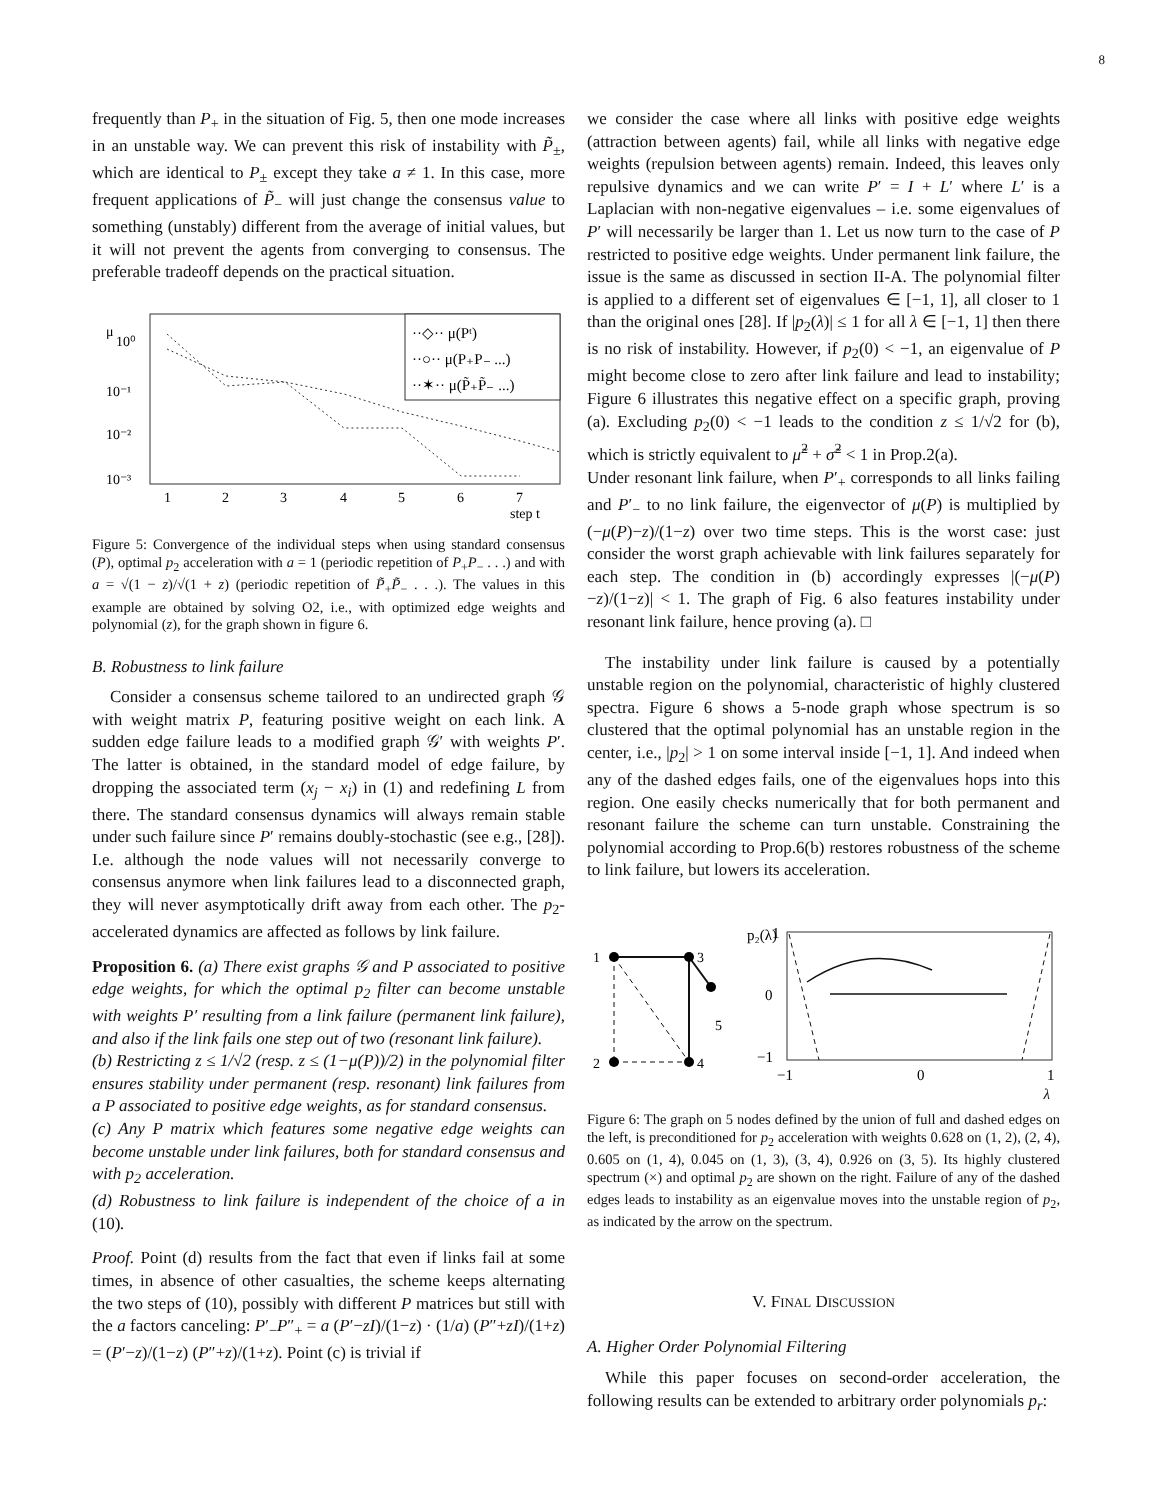8
frequently than P<sub>+</sub> in the situation of Fig. 5, then one mode increases in an unstable way. We can prevent this risk of instability with P̃<sub>±</sub>, which are identical to P<sub>±</sub> except they take a ≠ 1. In this case, more frequent applications of P̃<sub>−</sub> will just change the consensus value to something (unstably) different from the average of initial values, but it will not prevent the agents from converging to consensus. The preferable tradeoff depends on the practical situation.
μ
10⁰
10⁻¹
10⁻²
10⁻³
1
2
3
4
5
6
7
step t
··◇·· μ(Pᵗ)
··○·· μ(P₊P₋ ...)
··✶·· μ(P̃₊P̃₋ ...)
Figure 5: Convergence of the individual steps when using standard consensus (P), optimal p<sub>2</sub> acceleration with a = 1 (periodic repetition of P<sub>+</sub>P<sub>−</sub> . . .) and with a = √(1 − z)/√(1 + z) (periodic repetition of P̃<sub>+</sub>P̃<sub>−</sub> . . .). The values in this example are obtained by solving O2, i.e., with optimized edge weights and polynomial (z), for the graph shown in figure 6.
B. Robustness to link failure
Consider a consensus scheme tailored to an undirected graph 𝒢 with weight matrix P, featuring positive weight on each link. A sudden edge failure leads to a modified graph 𝒢′ with weights P′. The latter is obtained, in the standard model of edge failure, by dropping the associated term (x<sub>j</sub> − x<sub>i</sub>) in (1) and redefining L from there. The standard consensus dynamics will always remain stable under such failure since P′ remains doubly-stochastic (see e.g., [28]). I.e. although the node values will not necessarily converge to consensus anymore when link failures lead to a disconnected graph, they will never asymptotically drift away from each other. The p<sub>2</sub>-accelerated dynamics are affected as follows by link failure.
Proposition 6. (a) There exist graphs 𝒢 and P associated to positive edge weights, for which the optimal p<sub>2</sub> filter can become unstable with weights P′ resulting from a link failure (permanent link failure), and also if the link fails one step out of two (resonant link failure).
(b) Restricting z ≤ 1/√2 (resp. z ≤ (1−μ(P))/2) in the polynomial filter ensures stability under permanent (resp. resonant) link failures from a P associated to positive edge weights, as for standard consensus.
(c) Any P matrix which features some negative edge weights can become unstable under link failures, both for standard consensus and with p<sub>2</sub> acceleration.
(d) Robustness to link failure is independent of the choice of a in (10).
Proof. Point (d) results from the fact that even if links fail at some times, in absence of other casualties, the scheme keeps alternating the two steps of (10), possibly with different P matrices but still with the a factors canceling: P′<sub>−</sub>P″<sub>+</sub> = a (P′−zI)/(1−z) · (1/a) (P″+zI)/(1+z) = (P′−z)/(1−z) (P″+z)/(1+z). Point (c) is trivial if
we consider the case where all links with positive edge weights (attraction between agents) fail, while all links with negative edge weights (repulsion between agents) remain. Indeed, this leaves only repulsive dynamics and we can write P′ = I + L′ where L′ is a Laplacian with non-negative eigenvalues – i.e. some eigenvalues of P′ will necessarily be larger than 1. Let us now turn to the case of P restricted to positive edge weights. Under permanent link failure, the issue is the same as discussed in section II-A. The polynomial filter is applied to a different set of eigenvalues ∈ [−1, 1], all closer to 1 than the original ones [28]. If |p<sub>2</sub>(λ)| ≤ 1 for all λ ∈ [−1, 1] then there is no risk of instability. However, if p<sub>2</sub>(0) < −1, an eigenvalue of P might become close to zero after link failure and lead to instability; Figure 6 illustrates this negative effect on a specific graph, proving (a). Excluding p<sub>2</sub>(0) < −1 leads to the condition z ≤ 1/√2 for (b), which is strictly equivalent to μ̃<sup>2</sup> + σ̃<sup>2</sup> < 1 in Prop.2(a).
Under resonant link failure, when P′<sub>+</sub> corresponds to all links failing and P′<sub>−</sub> to no link failure, the eigenvector of μ(P) is multiplied by (−μ(P)−z)/(1−z) over two time steps. This is the worst case: just consider the worst graph achievable with link failures separately for each step. The condition in (b) accordingly expresses |(−μ(P)−z)/(1−z)| < 1. The graph of Fig. 6 also features instability under resonant link failure, hence proving (a). □
The instability under link failure is caused by a potentially unstable region on the polynomial, characteristic of highly clustered spectra. Figure 6 shows a 5-node graph whose spectrum is so clustered that the optimal polynomial has an unstable region in the center, i.e., |p<sub>2</sub>| > 1 on some interval inside [−1, 1]. And indeed when any of the dashed edges fails, one of the eigenvalues hops into this region. One easily checks numerically that for both permanent and resonant failure the scheme can turn unstable. Constraining the polynomial according to Prop.6(b) restores robustness of the scheme to link failure, but lowers its acceleration.
1
2
3
4
5
p₂(λ)
1
0
−1
−1
0
1
λ
Figure 6: The graph on 5 nodes defined by the union of full and dashed edges on the left, is preconditioned for p<sub>2</sub> acceleration with weights 0.628 on (1, 2), (2, 4), 0.605 on (1, 4), 0.045 on (1, 3), (3, 4), 0.926 on (3, 5). Its highly clustered spectrum (×) and optimal p<sub>2</sub> are shown on the right. Failure of any of the dashed edges leads to instability as an eigenvalue moves into the unstable region of p<sub>2</sub>, as indicated by the arrow on the spectrum.
V. FINAL DISCUSSION
A. Higher Order Polynomial Filtering
While this paper focuses on second-order acceleration, the following results can be extended to arbitrary order polynomials p<sub>r</sub>: